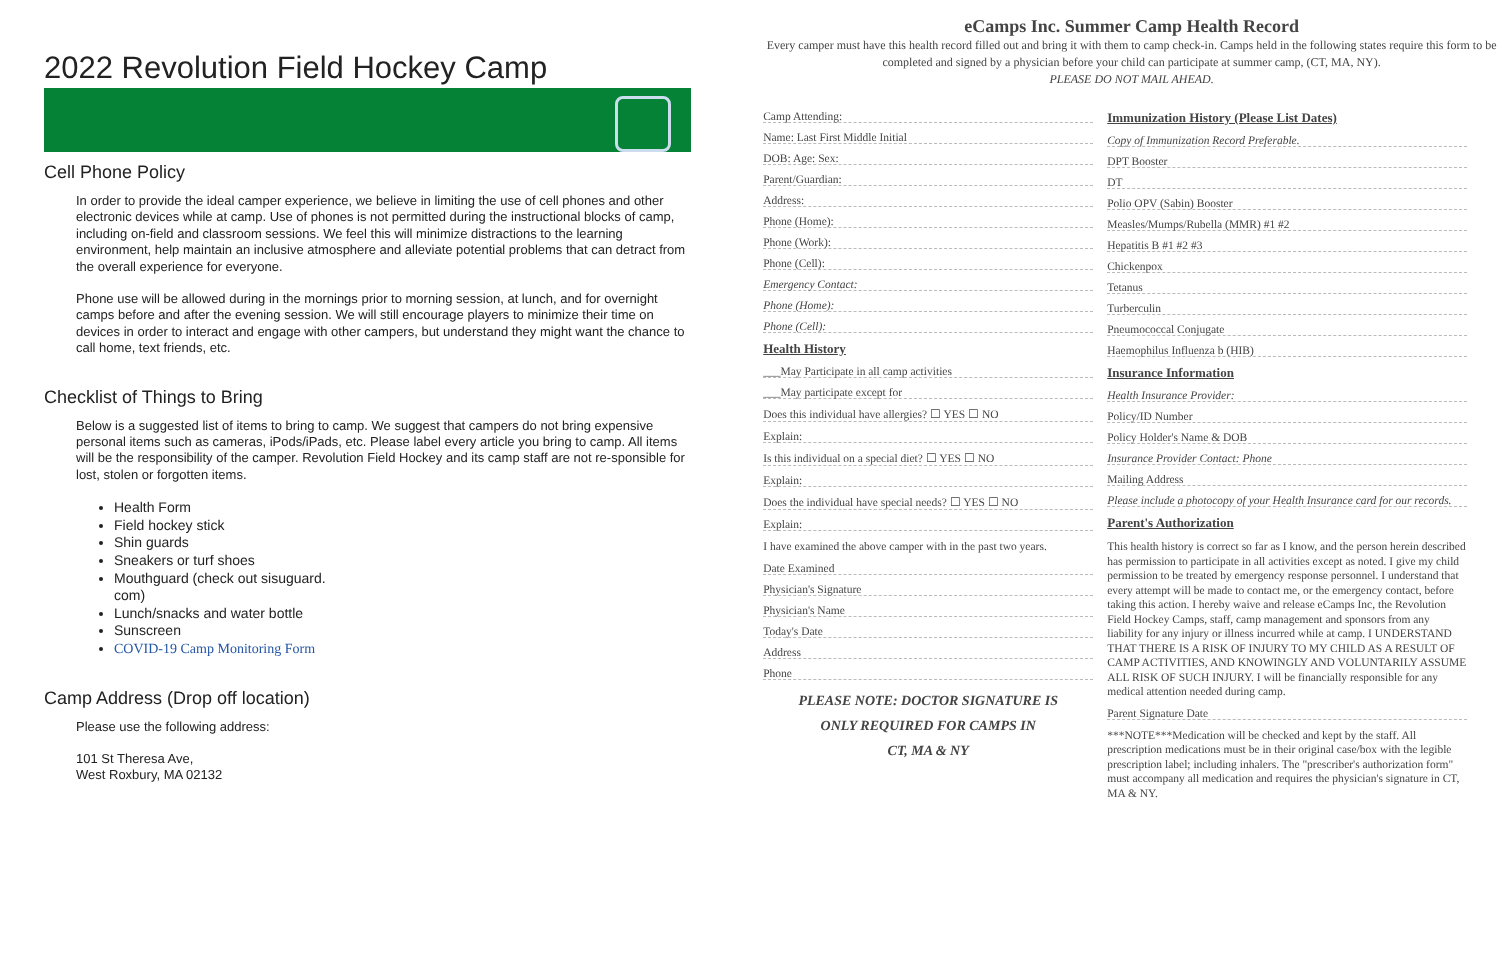2022 Revolution Field Hockey Camp
Cell Phone Policy
In order to provide the ideal camper experience, we believe in limiting the use of cell phones and other electronic devices while at camp. Use of phones is not permitted during the instructional blocks of camp, including on-field and classroom sessions. We feel this will minimize distractions to the learning environment, help maintain an inclusive atmosphere and alleviate potential problems that can detract from the overall experience for everyone.
Phone use will be allowed during in the mornings prior to morning session, at lunch, and for overnight camps before and after the evening session. We will still encourage players to minimize their time on devices in order to interact and engage with other campers, but understand they might want the chance to call home, text friends, etc.
Checklist of Things to Bring
Below is a suggested list of items to bring to camp. We suggest that campers do not bring expensive personal items such as cameras, iPods/iPads, etc. Please label every article you bring to camp. All items will be the responsibility of the camper. Revolution Field Hockey and its camp staff are not re-sponsible for lost, stolen or forgotten items.
Health Form
Field hockey stick
Shin guards
Sneakers or turf shoes
Mouthguard (check out sisuguard.
com)
Lunch/snacks and water bottle
Sunscreen
COVID-19 Camp Monitoring Form
Camp Address (Drop off location)
Please use the following address:
101 St Theresa Ave,
West Roxbury, MA 02132
eCamps Inc. Summer Camp Health Record
Every camper must have this health record filled out and bring it with them to camp check-in. Camps held in the following states require this form to be completed and signed by a physician before your child can participate at summer camp, (CT, MA, NY).
PLEASE DO NOT MAIL AHEAD.
Camp Attending:
Name: Last First Middle Initial
DOB: Age: Sex:
Parent/Guardian:
Address:
Phone (Home):
Phone (Work):
Phone (Cell):
Emergency Contact:
Phone (Home):
Phone (Cell):
Health History
___May Participate in all camp activities
___May participate except for
Does this individual have allergies? ☐ YES ☐ NO
Explain:
Is this individual on a special diet? ☐ YES ☐ NO
Explain:
Does the individual have special needs? ☐ YES ☐ NO
Explain:
I have examined the above camper with in the past two years.
Date Examined
Physician's Signature
Physician's Name
Today's Date
Address
Phone
PLEASE NOTE: DOCTOR SIGNATURE IS
ONLY REQUIRED FOR CAMPS IN
CT, MA & NY
Immunization History (Please List Dates)
Copy of Immunization Record Preferable.
DPT Booster
DT
Polio OPV (Sabin) Booster
Measles/Mumps/Rubella (MMR) #1 #2
Hepatitis B #1 #2 #3
Chickenpox
Tetanus
Turberculin
Pneumococcal Conjugate
Haemophilus Influenza b (HIB)
Insurance Information
Health Insurance Provider:
Policy/ID Number
Policy Holder's Name & DOB
Insurance Provider Contact: Phone
Mailing Address
Please include a photocopy of your Health Insurance card for our records.
Parent's Authorization
This health history is correct so far as I know, and the person herein described has permission to participate in all activities except as noted. I give my child permission to be treated by emergency response personnel. I understand that every attempt will be made to contact me, or the emergency contact, before taking this action. I hereby waive and release eCamps Inc, the Revolution Field Hockey Camps, staff, camp management and sponsors from any liability for any injury or illness incurred while at camp. I UNDERSTAND THAT THERE IS A RISK OF INJURY TO MY CHILD AS A RESULT OF CAMP ACTIVITIES, AND KNOWINGLY AND VOLUNTARILY ASSUME ALL RISK OF SUCH INJURY. I will be financially responsible for any medical attention needed during camp.
Parent Signature Date
***NOTE***Medication will be checked and kept by the staff. All prescription medications must be in their original case/box with the legible prescription label; including inhalers. The "prescriber's authorization form" must accompany all medication and requires the physician's signature in CT, MA & NY.